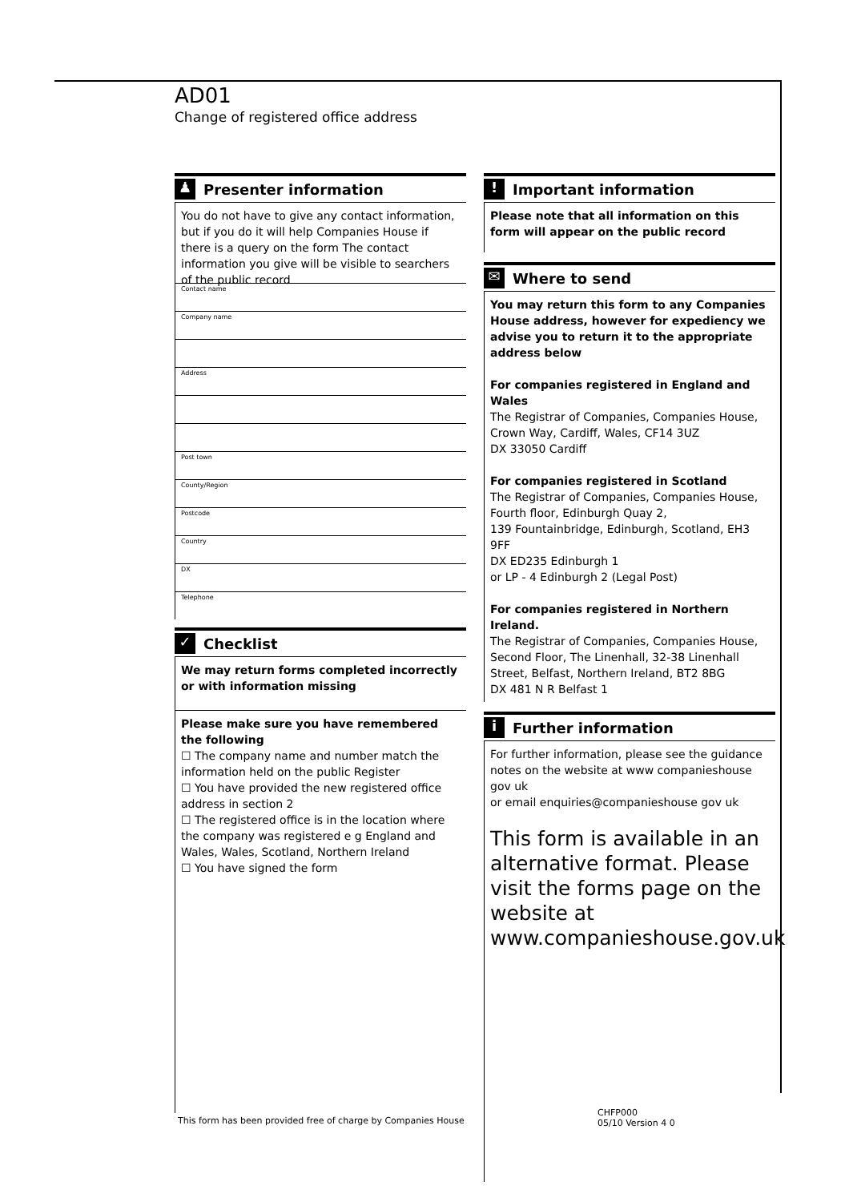AD01
Change of registered office address
♟ Presenter information
You do not have to give any contact information, but if you do it will help Companies House if there is a query on the form The contact information you give will be visible to searchers of the public record
Contact name
Company name
Address
Post town
County/Region
Postcode
Country
DX
Telephone
✓ Checklist
We may return forms completed incorrectly or with information missing
Please make sure you have remembered the following
☐ The company name and number match the information held on the public Register
☐ You have provided the new registered office address in section 2
☐ The registered office is in the location where the company was registered e g England and Wales, Wales, Scotland, Northern Ireland
☐ You have signed the form
! Important information
Please note that all information on this form will appear on the public record
✉ Where to send
You may return this form to any Companies House address, however for expediency we advise you to return it to the appropriate address below
For companies registered in England and Wales
The Registrar of Companies, Companies House, Crown Way, Cardiff, Wales, CF14 3UZ
DX 33050 Cardiff
For companies registered in Scotland
The Registrar of Companies, Companies House, Fourth floor, Edinburgh Quay 2,
139 Fountainbridge, Edinburgh, Scotland, EH3 9FF
DX ED235 Edinburgh 1
or LP - 4 Edinburgh 2 (Legal Post)
For companies registered in Northern Ireland.
The Registrar of Companies, Companies House, Second Floor, The Linenhall, 32-38 Linenhall Street, Belfast, Northern Ireland, BT2 8BG
DX 481 N R Belfast 1
i Further information
For further information, please see the guidance notes on the website at www companieshouse gov uk
or email enquiries@companieshouse gov uk
This form is available in an alternative format. Please visit the forms page on the website at www.companieshouse.gov.uk
This form has been provided free of charge by Companies House
CHFP000
05/10 Version 4 0